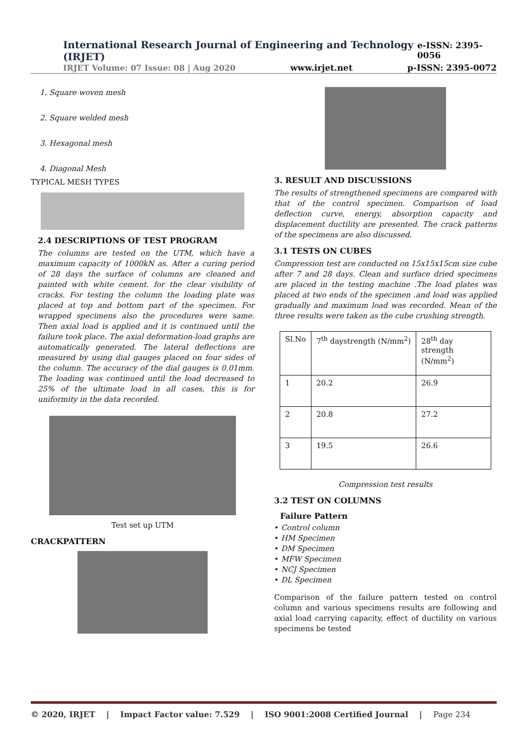International Research Journal of Engineering and Technology (IRJET) e-ISSN: 2395-0056
IRJET Volume: 07 Issue: 08 | Aug 2020 www.irjet.net p-ISSN: 2395-0072
1. Square woven mesh
2. Square welded mesh
3. Hexagonal mesh
4. Diagonal Mesh
TYPICAL MESH TYPES
2.4 DESCRIPTIONS OF TEST PROGRAM
The columns are tested on the UTM, which have a maximum capacity of 1000kN as. After a curing period of 28 days the surface of columns are cleaned and painted with white cement. for the clear visibility of cracks. For testing the column the loading plate was placed at top and bottom part of the specimen. For wrapped specimens also the procedures were same. Then axial load is applied and it is continued until the failure took place. The axial deformation-load graphs are automatically generated. The lateral deflections are measured by using dial gauges placed on four sides of the column. The accuracy of the dial gauges is 0.01mm. The loading was continued until the load decreased to 25% of the ultimate load in all cases, this is for uniformity in the data recorded.
Test set up UTM
CRACKPATTERN
3. RESULT AND DISCUSSIONS
The results of strengthened specimens are compared with that of the control specimen. Comparison of load deflection curve, energy, absorption capacity and displacement ductility are presented. The crack patterns of the specimens are also discussed.
3.1 TESTS ON CUBES
Compression test are conducted on 15x15x15cm size cube after 7 and 28 days. Clean and surface dried specimens are placed in the testing machine .The load plates was placed at two ends of the specimen .and load was applied gradually and maximum load was recorded. Mean of the three results were taken as the cube crushing strength.
| Sl.No | 7<sup>th</sup> daystrength (N/mm<sup>2</sup>) | 28<sup>th</sup> day strength (N/mm<sup>2</sup>) |
| 1 | 20.2 | 26.9 |
| 2 | 20.8 | 27.2 |
| 3 | 19.5 | 26.6 |
Compression test results
3.2 TEST ON COLUMNS
Failure Pattern
• Control column
• HM Specimen
• DM Specimen
• MFW Specimen
• NCJ Specimen
• DL Specimen
Comparison of the failure pattern tested on control column and various specimens results are following and axial load carrying capacity, effect of ductility on various specimens be tested
© 2020, IRJET | Impact Factor value: 7.529 | ISO 9001:2008 Certified Journal | Page 234